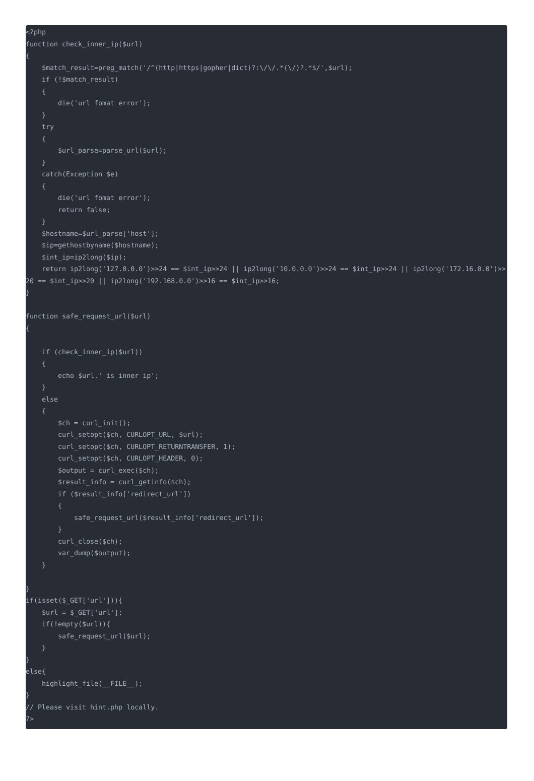<?php
function check_inner_ip($url)
{
    $match_result=preg_match('/^(http|https|gopher|dict)?:\/\/.*(\/)?.*$/',$url);
    if (!$match_result)
    {
        die('url fomat error');
    }
    try
    {
        $url_parse=parse_url($url);
    }
    catch(Exception $e)
    {
        die('url fomat error');
        return false;
    }
    $hostname=$url_parse['host'];
    $ip=gethostbyname($hostname);
    $int_ip=ip2long($ip);
    return ip2long('127.0.0.0')>>24 == $int_ip>>24 || ip2long('10.0.0.0')>>24 == $int_ip>>24 || ip2long('172.16.0.0')>>20 == $int_ip>>20 || ip2long('192.168.0.0')>>16 == $int_ip>>16;
}

function safe_request_url($url)
{

    if (check_inner_ip($url))
    {
        echo $url.' is inner ip';
    }
    else
    {
        $ch = curl_init();
        curl_setopt($ch, CURLOPT_URL, $url);
        curl_setopt($ch, CURLOPT_RETURNTRANSFER, 1);
        curl_setopt($ch, CURLOPT_HEADER, 0);
        $output = curl_exec($ch);
        $result_info = curl_getinfo($ch);
        if ($result_info['redirect_url'])
        {
            safe_request_url($result_info['redirect_url']);
        }
        curl_close($ch);
        var_dump($output);
    }

}
if(isset($_GET['url'])){
    $url = $_GET['url'];
    if(!empty($url)){
        safe_request_url($url);
    }
}
else{
    highlight_file(__FILE__);
}
// Please visit hint.php locally.
?>